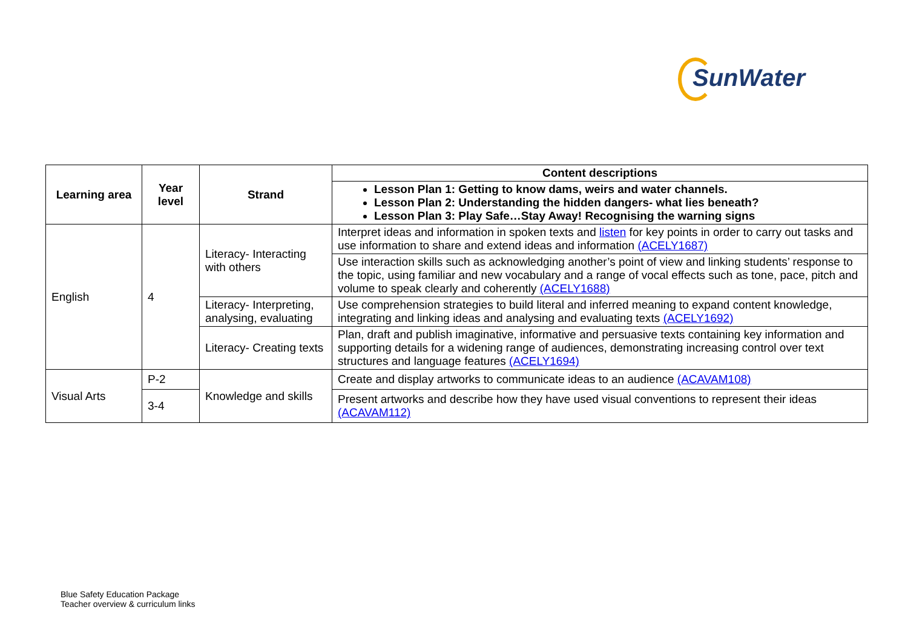SunWater
| Learning area | Year level | Strand | Content descriptions |
| --- | --- | --- | --- |
| | | | Lesson Plan 1: Getting to know dams, weirs and water channels. Lesson Plan 2: Understanding the hidden dangers- what lies beneath? Lesson Plan 3: Play Safe…Stay Away! Recognising the warning signs |
| English | 4 | Literacy- Interacting with others | Interpret ideas and information in spoken texts and listen for key points in order to carry out tasks and use information to share and extend ideas and information (ACELY1687) |
| | | | Use interaction skills such as acknowledging another’s point of view and linking students’ response to the topic, using familiar and new vocabulary and a range of vocal effects such as tone, pace, pitch and volume to speak clearly and coherently (ACELY1688) |
| | | Literacy- Interpreting, analysing, evaluating | Use comprehension strategies to build literal and inferred meaning to expand content knowledge, integrating and linking ideas and analysing and evaluating texts (ACELY1692) |
| | | Literacy- Creating texts | Plan, draft and publish imaginative, informative and persuasive texts containing key information and supporting details for a widening range of audiences, demonstrating increasing control over text structures and language features (ACELY1694) |
| Visual Arts | P-2 | Knowledge and skills | Create and display artworks to communicate ideas to an audience (ACAVAM108) |
| | 3-4 | | Present artworks and describe how they have used visual conventions to represent their ideas (ACAVAM112) |
Blue Safety Education Package
Teacher overview & curriculum links